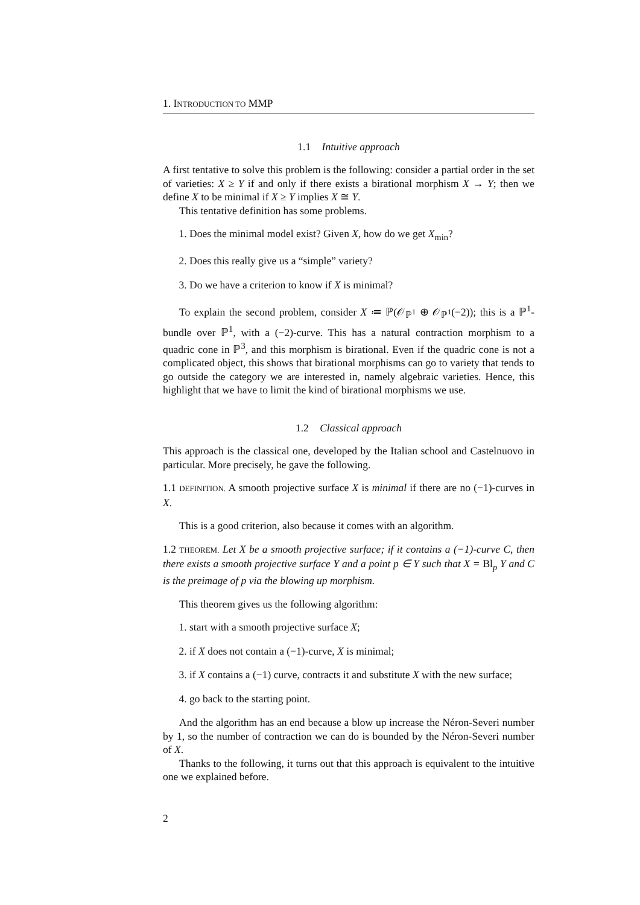1. INTRODUCTION TO MMP
1.1 Intuitive approach
A first tentative to solve this problem is the following: consider a partial order in the set of varieties: X ≥ Y if and only if there exists a birational morphism X → Y; then we define X to be minimal if X ≥ Y implies X ≅ Y.
This tentative definition has some problems.
1. Does the minimal model exist? Given X, how do we get X<sub>min</sub>?
2. Does this really give us a “simple” variety?
3. Do we have a criterion to know if X is minimal?
To explain the second problem, consider X ≔ ℙ(𝒪<sub>ℙ<sup>1</sup></sub> ⊕ 𝒪<sub>ℙ<sup>1</sup></sub>(−2)); this is a ℙ<sup>1</sup>-bundle over ℙ<sup>1</sup>, with a (−2)-curve. This has a natural contraction morphism to a quadric cone in ℙ<sup>3</sup>, and this morphism is birational. Even if the quadric cone is not a complicated object, this shows that birational morphisms can go to variety that tends to go outside the category we are interested in, namely algebraic varieties. Hence, this highlight that we have to limit the kind of birational morphisms we use.
1.2 Classical approach
This approach is the classical one, developed by the Italian school and Castelnuovo in particular. More precisely, he gave the following.
1.1 DEFINITION. A smooth projective surface X is minimal if there are no (−1)-curves in X.
This is a good criterion, also because it comes with an algorithm.
1.2 THEOREM. Let X be a smooth projective surface; if it contains a (−1)-curve C, then there exists a smooth projective surface Y and a point p ∈ Y such that X = Bl<sub>p</sub> Y and C is the preimage of p via the blowing up morphism.
This theorem gives us the following algorithm:
1. start with a smooth projective surface X;
2. if X does not contain a (−1)-curve, X is minimal;
3. if X contains a (−1) curve, contracts it and substitute X with the new surface;
4. go back to the starting point.
And the algorithm has an end because a blow up increase the Néron-Severi number by 1, so the number of contraction we can do is bounded by the Néron-Severi number of X.
Thanks to the following, it turns out that this approach is equivalent to the intuitive one we explained before.
2